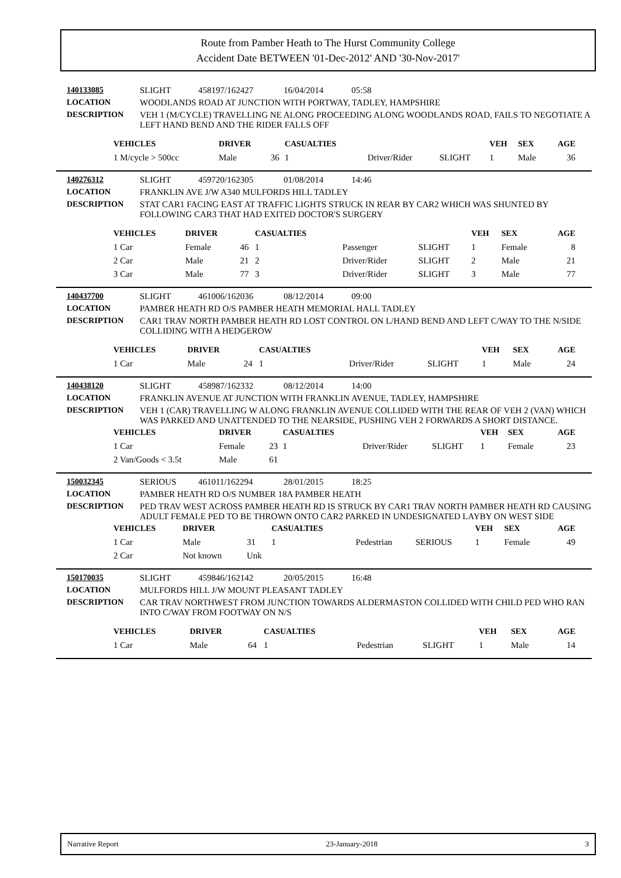Route from Pamber Heath to The Hurst Community College
Accident Date BETWEEN '01-Dec-2012' AND '30-Nov-2017'
140133085 SLIGHT 458197/162427 16/04/2014 05:58 LOCATION WOODLANDS ROAD AT JUNCTION WITH PORTWAY, TADLEY, HAMPSHIRE DESCRIPTION VEH 1 (M/CYCLE) TRAVELLING NE ALONG PROCEEDING ALONG WOODLANDS ROAD, FAILS TO NEGOTIATE A LEFT HAND BEND AND THE RIDER FALLS OFF
| VEHICLES | DRIVER | | CASUALTIES | | | VEH | SEX | AGE |
| --- | --- | --- | --- | --- | --- | --- | --- | --- |
| 1 M/cycle > 500cc | Male | 36 | 1 | Driver/Rider | SLIGHT | 1 | Male | 36 |
140276312 SLIGHT 459720/162305 01/08/2014 14:46 LOCATION FRANKLIN AVE J/W A340 MULFORDS HILL TADLEY DESCRIPTION STAT CAR1 FACING EAST AT TRAFFIC LIGHTS STRUCK IN REAR BY CAR2 WHICH WAS SHUNTED BY FOLLOWING CAR3 THAT HAD EXITED DOCTOR'S SURGERY
| VEHICLES | DRIVER | | CASUALTIES | | | VEH | SEX | AGE |
| --- | --- | --- | --- | --- | --- | --- | --- | --- |
| 1 Car | Female | 46 | 1 | Passenger | SLIGHT | 1 | Female | 8 |
| 2 Car | Male | 21 | 2 | Driver/Rider | SLIGHT | 2 | Male | 21 |
| 3 Car | Male | 77 | 3 | Driver/Rider | SLIGHT | 3 | Male | 77 |
140437700 SLIGHT 461006/162036 08/12/2014 09:00 LOCATION PAMBER HEATH RD O/S PAMBER HEATH MEMORIAL HALL TADLEY DESCRIPTION CAR1 TRAV NORTH PAMBER HEATH RD LOST CONTROL ON L/HAND BEND AND LEFT C/WAY TO THE N/SIDE COLLIDING WITH A HEDGEROW
| VEHICLES | DRIVER | | CASUALTIES | | | VEH | SEX | AGE |
| --- | --- | --- | --- | --- | --- | --- | --- | --- |
| 1 Car | Male | 24 | 1 | Driver/Rider | SLIGHT | 1 | Male | 24 |
140438120 SLIGHT 458987/162332 08/12/2014 14:00 LOCATION FRANKLIN AVENUE AT JUNCTION WITH FRANKLIN AVENUE, TADLEY, HAMPSHIRE DESCRIPTION VEH 1 (CAR) TRAVELLING W ALONG FRANKLIN AVENUE COLLIDED WITH THE REAR OF VEH 2 (VAN) WHICH WAS PARKED AND UNATTENDED TO THE NEARSIDE, PUSHING VEH 2 FORWARDS A SHORT DISTANCE.
| VEHICLES | DRIVER | | CASUALTIES | | | VEH | SEX | AGE |
| --- | --- | --- | --- | --- | --- | --- | --- | --- |
| 1 Car | Female | 23 | 1 | Driver/Rider | SLIGHT | 1 | Female | 23 |
| 2 Van/Goods < 3.5t | Male | 61 | | | | | | |
150032345 SERIOUS 461011/162294 28/01/2015 18:25 LOCATION PAMBER HEATH RD O/S NUMBER 18A PAMBER HEATH DESCRIPTION PED TRAV WEST ACROSS PAMBER HEATH RD IS STRUCK BY CAR1 TRAV NORTH PAMBER HEATH RD CAUSING ADULT FEMALE PED TO BE THROWN ONTO CAR2 PARKED IN UNDESIGNATED LAYBY ON WEST SIDE
| VEHICLES | DRIVER | | CASUALTIES | | | VEH | SEX | AGE |
| --- | --- | --- | --- | --- | --- | --- | --- | --- |
| 1 Car | Male | 31 | 1 | Pedestrian | SERIOUS | 1 | Female | 49 |
| 2 Car | Not known | Unk | | | | | | |
150170035 SLIGHT 459846/162142 20/05/2015 16:48 LOCATION MULFORDS HILL J/W MOUNT PLEASANT TADLEY DESCRIPTION CAR TRAV NORTHWEST FROM JUNCTION TOWARDS ALDERMASTON COLLIDED WITH CHILD PED WHO RAN INTO C/WAY FROM FOOTWAY ON N/S
| VEHICLES | DRIVER | | CASUALTIES | | | VEH | SEX | AGE |
| --- | --- | --- | --- | --- | --- | --- | --- | --- |
| 1 Car | Male | 64 | 1 | Pedestrian | SLIGHT | 1 | Male | 14 |
Narrative Report 23-January-2018 3